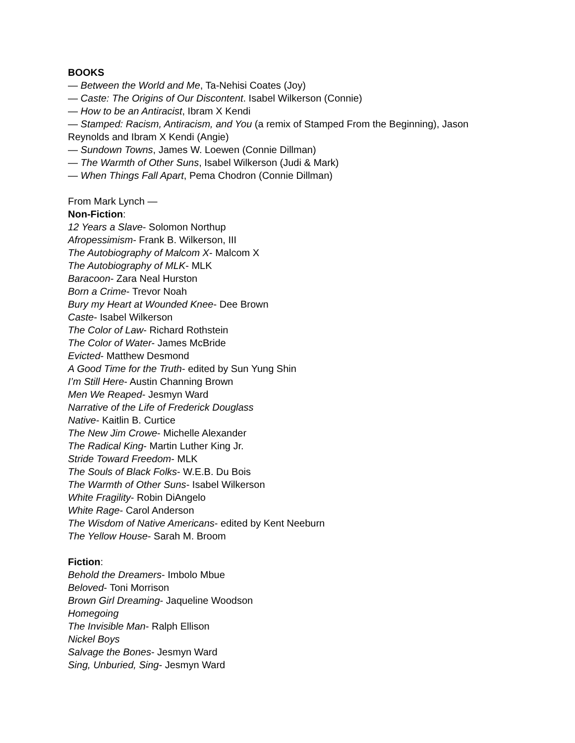BOOKS
— Between the World and Me, Ta-Nehisi Coates (Joy)
— Caste: The Origins of Our Discontent. Isabel Wilkerson (Connie)
— How to be an Antiracist, Ibram X Kendi
— Stamped: Racism, Antiracism, and You (a remix of Stamped From the Beginning), Jason Reynolds and Ibram X Kendi (Angie)
— Sundown Towns, James W. Loewen (Connie Dillman)
— The Warmth of Other Suns, Isabel Wilkerson (Judi & Mark)
— When Things Fall Apart, Pema Chodron (Connie Dillman)
From Mark Lynch —
Non-Fiction:
12 Years a Slave- Solomon Northup
Afropessimism- Frank B. Wilkerson, III
The Autobiography of Malcom X- Malcom X
The Autobiography of MLK- MLK
Baracoon- Zara Neal Hurston
Born a Crime- Trevor Noah
Bury my Heart at Wounded Knee- Dee Brown
Caste- Isabel Wilkerson
The Color of Law- Richard Rothstein
The Color of Water- James McBride
Evicted- Matthew Desmond
A Good Time for the Truth- edited by Sun Yung Shin
I’m Still Here- Austin Channing Brown
Men We Reaped- Jesmyn Ward
Narrative of the Life of Frederick Douglass
Native- Kaitlin B. Curtice
The New Jim Crowe- Michelle Alexander
The Radical King- Martin Luther King Jr.
Stride Toward Freedom- MLK
The Souls of Black Folks- W.E.B. Du Bois
The Warmth of Other Suns- Isabel Wilkerson
White Fragility- Robin DiAngelo
White Rage- Carol Anderson
The Wisdom of Native Americans- edited by Kent Neeburn
The Yellow House- Sarah M. Broom
Fiction:
Behold the Dreamers- Imbolo Mbue
Beloved- Toni Morrison
Brown Girl Dreaming- Jaqueline Woodson
Homegoing
The Invisible Man- Ralph Ellison
Nickel Boys
Salvage the Bones- Jesmyn Ward
Sing, Unburied, Sing- Jesmyn Ward